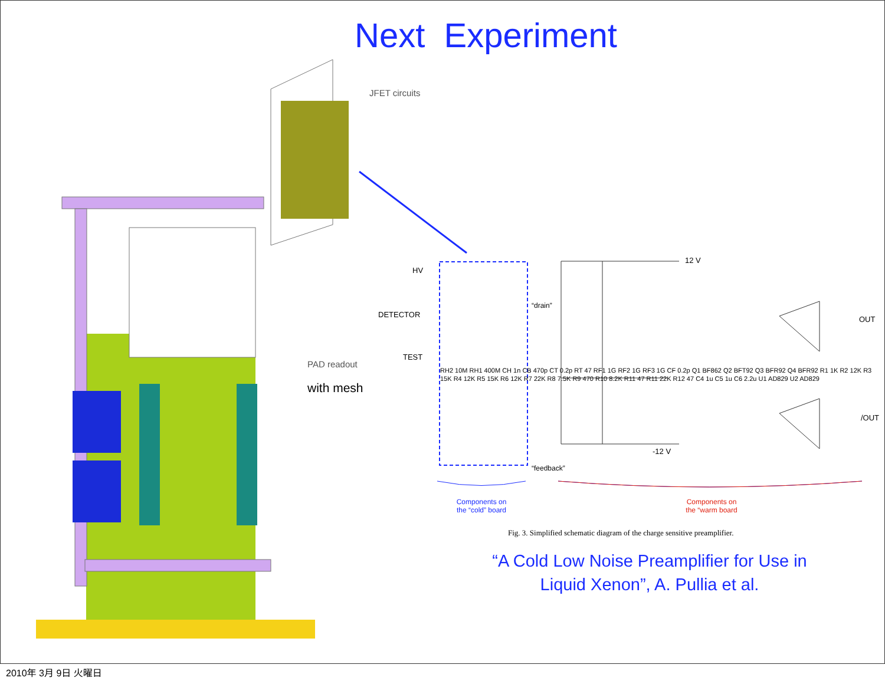Next Experiment
JFET circuits
PAD readout
with mesh
12 V
HV
DETECTOR
TEST
OUT
/OUT
-12 V
“drain”
“feedback”
RH2 10M RH1 400M CH 1n CB 470p CT 0.2p RT 47 RF1 1G RF2 1G RF3 1G CF 0.2p Q1 BF862 Q2 BFT92 Q3 BFR92 Q4 BFR92 R1 1K R2 12K R3 15K R4 12K R5 15K R6 12K R7 22K R8 7.5K R9 470 R10 8.2K R11 47 R11 22K R12 47 C4 1u C5 1u C6 2.2u U1 AD829 U2 AD829
Components on the “cold” board
Components on the “warm board
Fig. 3. Simplified schematic diagram of the charge sensitive preamplifier.
“A Cold Low Noise Preamplifier for Use in Liquid Xenon”, A. Pullia et al.
2010年 3月 9日 火曜日